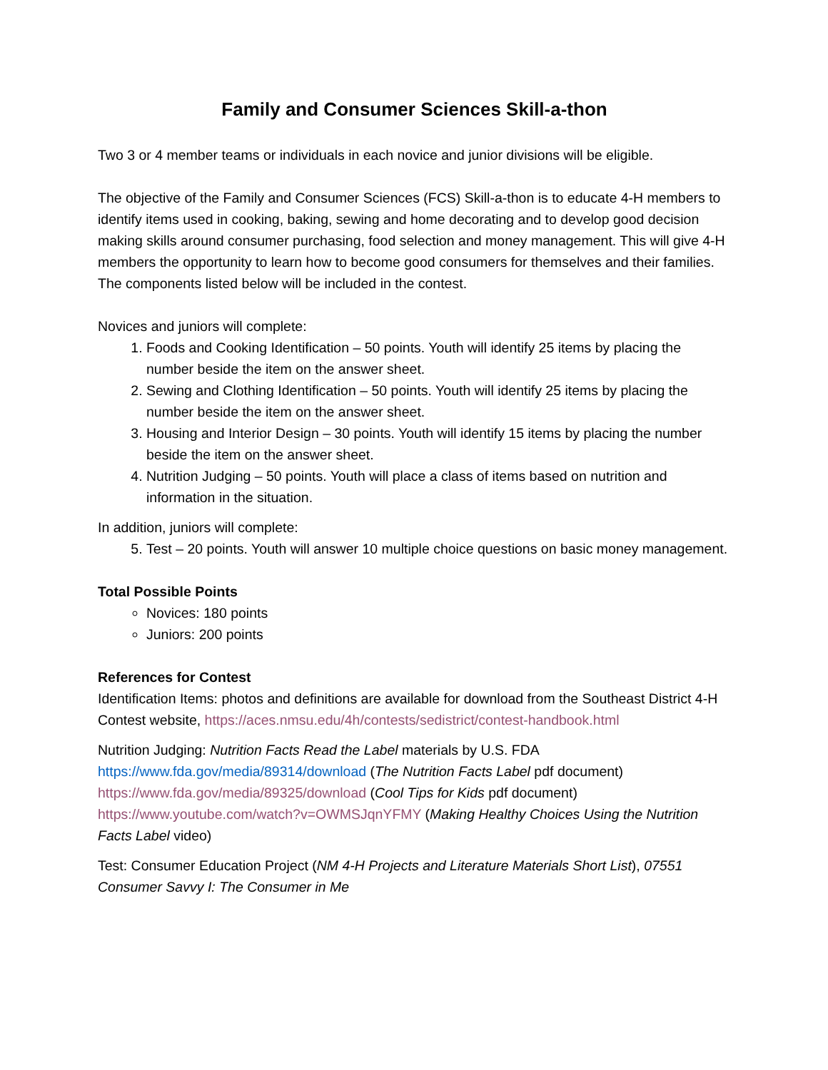Family and Consumer Sciences Skill-a-thon
Two 3 or 4 member teams or individuals in each novice and junior divisions will be eligible.
The objective of the Family and Consumer Sciences (FCS) Skill-a-thon is to educate 4-H members to identify items used in cooking, baking, sewing and home decorating and to develop good decision making skills around consumer purchasing, food selection and money management. This will give 4-H members the opportunity to learn how to become good consumers for themselves and their families. The components listed below will be included in the contest.
Novices and juniors will complete:
1. Foods and Cooking Identification – 50 points. Youth will identify 25 items by placing the number beside the item on the answer sheet.
2. Sewing and Clothing Identification – 50 points. Youth will identify 25 items by placing the number beside the item on the answer sheet.
3. Housing and Interior Design – 30 points. Youth will identify 15 items by placing the number beside the item on the answer sheet.
4. Nutrition Judging – 50 points. Youth will place a class of items based on nutrition and information in the situation.
In addition, juniors will complete:
5. Test – 20 points. Youth will answer 10 multiple choice questions on basic money management.
Total Possible Points
Novices: 180 points
Juniors: 200 points
References for Contest
Identification Items: photos and definitions are available for download from the Southeast District 4-H Contest website, https://aces.nmsu.edu/4h/contests/sedistrict/contest-handbook.html
Nutrition Judging: Nutrition Facts Read the Label materials by U.S. FDA
https://www.fda.gov/media/89314/download (The Nutrition Facts Label pdf document)
https://www.fda.gov/media/89325/download (Cool Tips for Kids pdf document)
https://www.youtube.com/watch?v=OWMSJqnYFMY (Making Healthy Choices Using the Nutrition Facts Label video)
Test: Consumer Education Project (NM 4-H Projects and Literature Materials Short List), 07551 Consumer Savvy I: The Consumer in Me